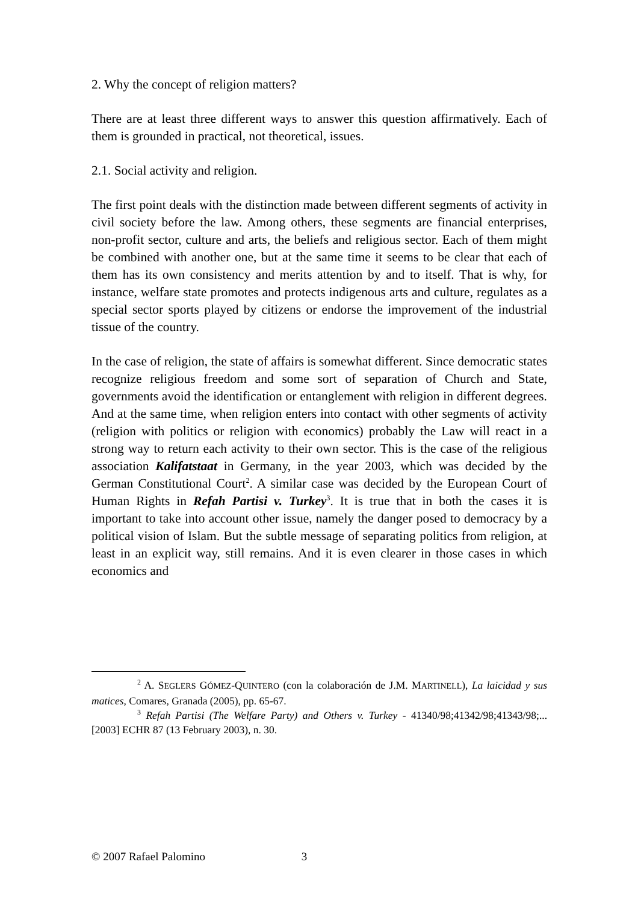2. Why the concept of religion matters?
There are at least three different ways to answer this question affirmatively. Each of them is grounded in practical, not theoretical, issues.
2.1. Social activity and religion.
The first point deals with the distinction made between different segments of activity in civil society before the law. Among others, these segments are financial enterprises, non-profit sector, culture and arts, the beliefs and religious sector. Each of them might be combined with another one, but at the same time it seems to be clear that each of them has its own consistency and merits attention by and to itself. That is why, for instance, welfare state promotes and protects indigenous arts and culture, regulates as a special sector sports played by citizens or endorse the improvement of the industrial tissue of the country.
In the case of religion, the state of affairs is somewhat different. Since democratic states recognize religious freedom and some sort of separation of Church and State, governments avoid the identification or entanglement with religion in different degrees. And at the same time, when religion enters into contact with other segments of activity (religion with politics or religion with economics) probably the Law will react in a strong way to return each activity to their own sector. This is the case of the religious association Kalifatstaat in Germany, in the year 2003, which was decided by the German Constitutional Court<sup>2</sup>. A similar case was decided by the European Court of Human Rights in Refah Partisi v. Turkey<sup>3</sup>. It is true that in both the cases it is important to take into account other issue, namely the danger posed to democracy by a political vision of Islam. But the subtle message of separating politics from religion, at least in an explicit way, still remains. And it is even clearer in those cases in which economics and
<sup>2</sup> A. SEGLERS GÓMEZ-QUINTERO (con la colaboración de J.M. MARTINELL), La laicidad y sus matices, Comares, Granada (2005), pp. 65-67.
<sup>3</sup> Refah Partisi (The Welfare Party) and Others v. Turkey - 41340/98;41342/98;41343/98;... [2003] ECHR 87 (13 February 2003), n. 30.
© 2007 Rafael Palomino 3